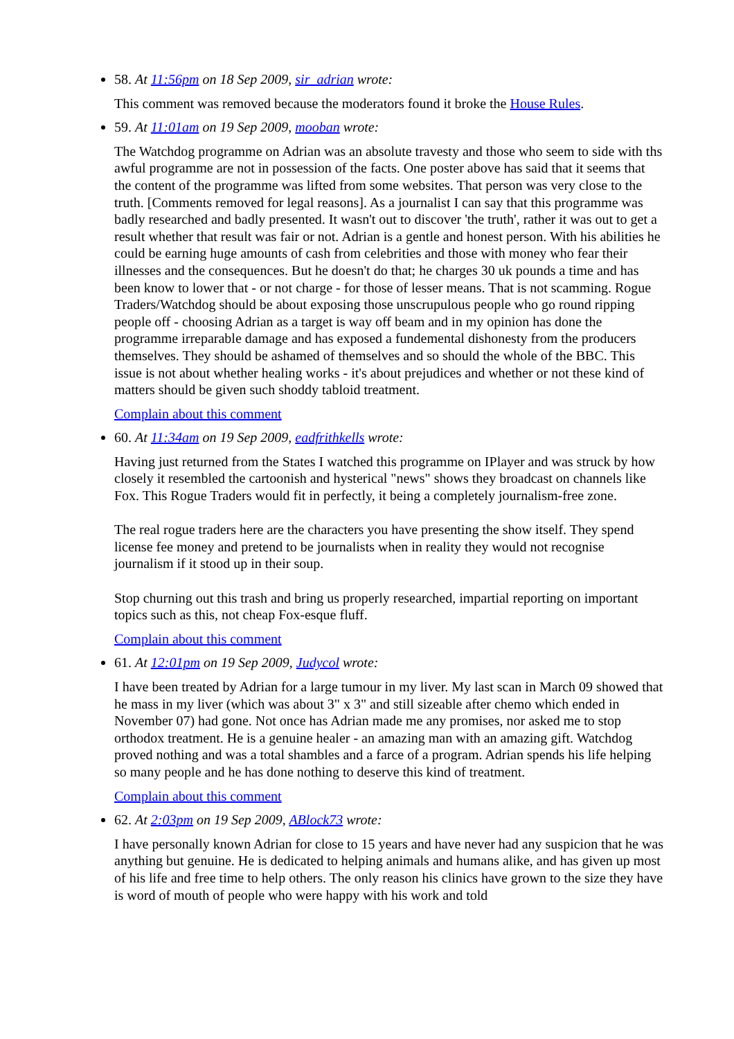58. At 11:56pm on 18 Sep 2009, sir_adrian wrote:
This comment was removed because the moderators found it broke the House Rules.
59. At 11:01am on 19 Sep 2009, mooban wrote:
The Watchdog programme on Adrian was an absolute travesty and those who seem to side with ths awful programme are not in possession of the facts. One poster above has said that it seems that the content of the programme was lifted from some websites. That person was very close to the truth. [Comments removed for legal reasons]. As a journalist I can say that this programme was badly researched and badly presented. It wasn't out to discover 'the truth', rather it was out to get a result whether that result was fair or not. Adrian is a gentle and honest person. With his abilities he could be earning huge amounts of cash from celebrities and those with money who fear their illnesses and the consequences. But he doesn't do that; he charges 30 uk pounds a time and has been know to lower that - or not charge - for those of lesser means. That is not scamming. Rogue Traders/Watchdog should be about exposing those unscrupulous people who go round ripping people off - choosing Adrian as a target is way off beam and in my opinion has done the programme irreparable damage and has exposed a fundemental dishonesty from the producers themselves. They should be ashamed of themselves and so should the whole of the BBC. This issue is not about whether healing works - it's about prejudices and whether or not these kind of matters should be given such shoddy tabloid treatment.
Complain about this comment
60. At 11:34am on 19 Sep 2009, eadfrithkells wrote:
Having just returned from the States I watched this programme on IPlayer and was struck by how closely it resembled the cartoonish and hysterical "news" shows they broadcast on channels like Fox. This Rogue Traders would fit in perfectly, it being a completely journalism-free zone.
The real rogue traders here are the characters you have presenting the show itself. They spend license fee money and pretend to be journalists when in reality they would not recognise journalism if it stood up in their soup.
Stop churning out this trash and bring us properly researched, impartial reporting on important topics such as this, not cheap Fox-esque fluff.
Complain about this comment
61. At 12:01pm on 19 Sep 2009, Judycol wrote:
I have been treated by Adrian for a large tumour in my liver. My last scan in March 09 showed that he mass in my liver (which was about 3" x 3" and still sizeable after chemo which ended in November 07) had gone. Not once has Adrian made me any promises, nor asked me to stop orthodox treatment. He is a genuine healer - an amazing man with an amazing gift. Watchdog proved nothing and was a total shambles and a farce of a program. Adrian spends his life helping so many people and he has done nothing to deserve this kind of treatment.
Complain about this comment
62. At 2:03pm on 19 Sep 2009, ABlock73 wrote:
I have personally known Adrian for close to 15 years and have never had any suspicion that he was anything but genuine. He is dedicated to helping animals and humans alike, and has given up most of his life and free time to help others. The only reason his clinics have grown to the size they have is word of mouth of people who were happy with his work and told